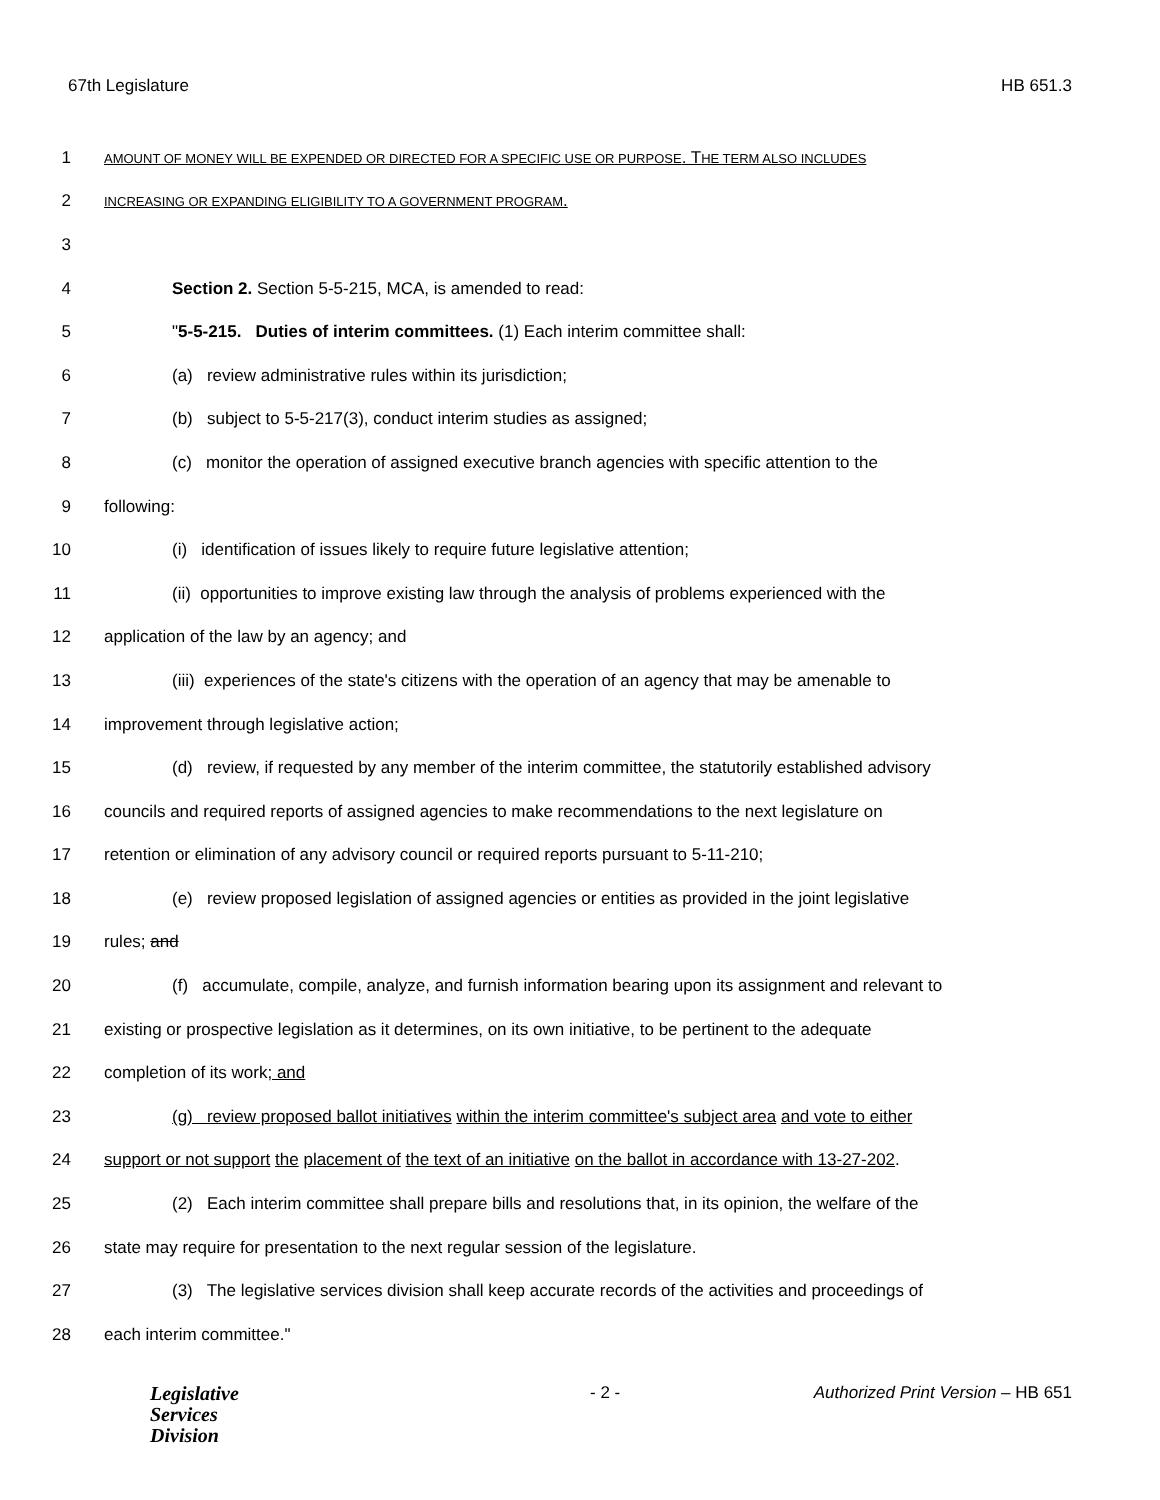67th Legislature HB 651.3
1 AMOUNT OF MONEY WILL BE EXPENDED OR DIRECTED FOR A SPECIFIC USE OR PURPOSE. THE TERM ALSO INCLUDES
2 INCREASING OR EXPANDING ELIGIBILITY TO A GOVERNMENT PROGRAM.
3
4 Section 2. Section 5-5-215, MCA, is amended to read:
5 "5-5-215. Duties of interim committees. (1) Each interim committee shall:
6 (a) review administrative rules within its jurisdiction;
7 (b) subject to 5-5-217(3), conduct interim studies as assigned;
8 (c) monitor the operation of assigned executive branch agencies with specific attention to the
9 following:
10 (i) identification of issues likely to require future legislative attention;
11 (ii) opportunities to improve existing law through the analysis of problems experienced with the
12 application of the law by an agency; and
13 (iii) experiences of the state's citizens with the operation of an agency that may be amenable to
14 improvement through legislative action;
15 (d) review, if requested by any member of the interim committee, the statutorily established advisory
16 councils and required reports of assigned agencies to make recommendations to the next legislature on
17 retention or elimination of any advisory council or required reports pursuant to 5-11-210;
18 (e) review proposed legislation of assigned agencies or entities as provided in the joint legislative
19 rules; and
20 (f) accumulate, compile, analyze, and furnish information bearing upon its assignment and relevant to
21 existing or prospective legislation as it determines, on its own initiative, to be pertinent to the adequate
22 completion of its work; and
23 (g) review proposed ballot initiatives within the interim committee's subject area and vote to either
24 support or not support the placement of the text of an initiative on the ballot in accordance with 13-27-202.
25 (2) Each interim committee shall prepare bills and resolutions that, in its opinion, the welfare of the
26 state may require for presentation to the next regular session of the legislature.
27 (3) The legislative services division shall keep accurate records of the activities and proceedings of
28 each interim committee."
Legislative
Services
Division
- 2 - Authorized Print Version – HB 651